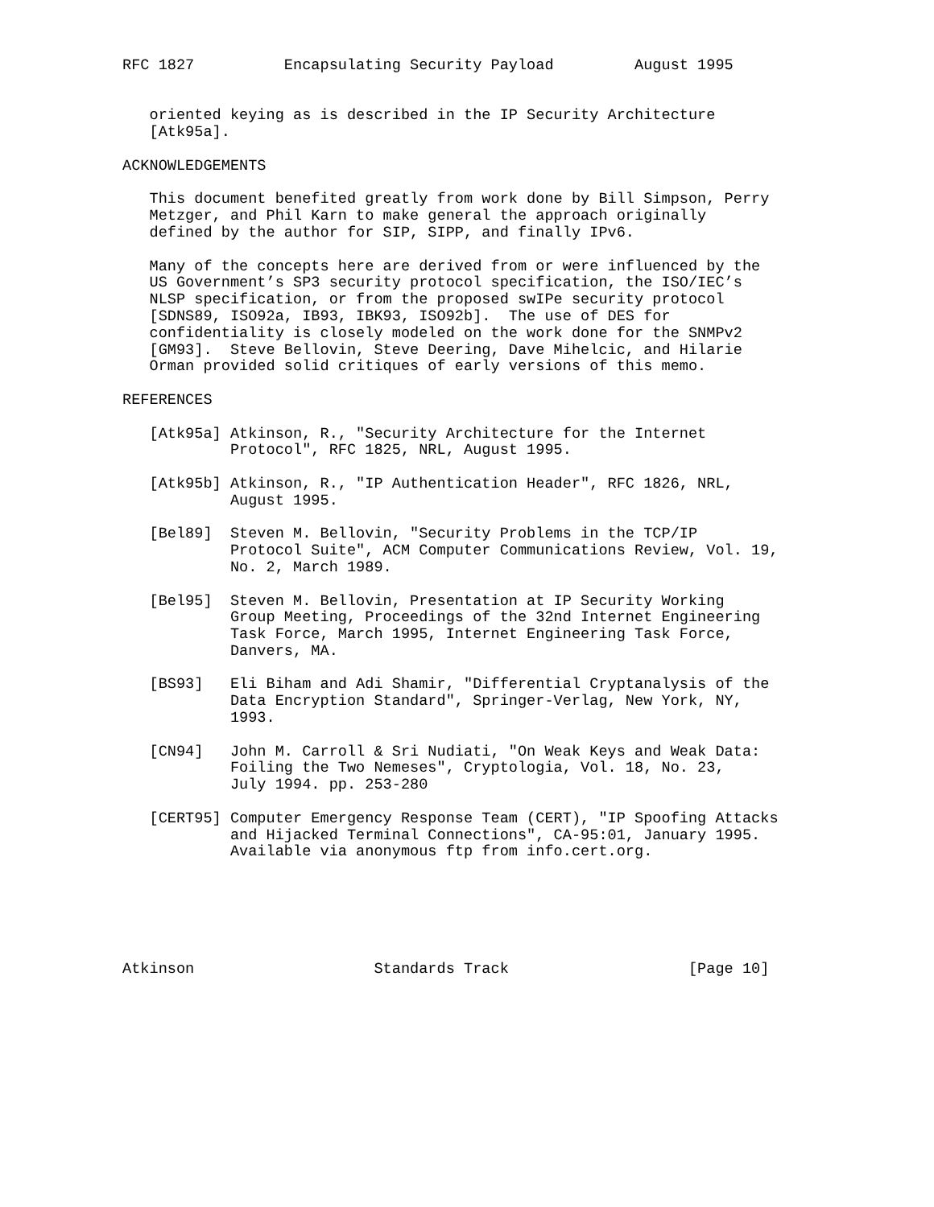RFC 1827          Encapsulating Security Payload         August 1995


   oriented keying as is described in the IP Security Architecture
   [Atk95a].

ACKNOWLEDGEMENTS

   This document benefited greatly from work done by Bill Simpson, Perry
   Metzger, and Phil Karn to make general the approach originally
   defined by the author for SIP, SIPP, and finally IPv6.

   Many of the concepts here are derived from or were influenced by the
   US Government’s SP3 security protocol specification, the ISO/IEC’s
   NLSP specification, or from the proposed swIPe security protocol
   [SDNS89, ISO92a, IB93, IBK93, ISO92b].  The use of DES for
   confidentiality is closely modeled on the work done for the SNMPv2
   [GM93].  Steve Bellovin, Steve Deering, Dave Mihelcic, and Hilarie
   Orman provided solid critiques of early versions of this memo.

REFERENCES

   [Atk95a] Atkinson, R., "Security Architecture for the Internet
            Protocol", RFC 1825, NRL, August 1995.

   [Atk95b] Atkinson, R., "IP Authentication Header", RFC 1826, NRL,
            August 1995.

   [Bel89]  Steven M. Bellovin, "Security Problems in the TCP/IP
            Protocol Suite", ACM Computer Communications Review, Vol. 19,
            No. 2, March 1989.

   [Bel95]  Steven M. Bellovin, Presentation at IP Security Working
            Group Meeting, Proceedings of the 32nd Internet Engineering
            Task Force, March 1995, Internet Engineering Task Force,
            Danvers, MA.

   [BS93]   Eli Biham and Adi Shamir, "Differential Cryptanalysis of the
            Data Encryption Standard", Springer-Verlag, New York, NY,
            1993.

   [CN94]   John M. Carroll & Sri Nudiati, "On Weak Keys and Weak Data:
            Foiling the Two Nemeses", Cryptologia, Vol. 18, No. 23,
            July 1994. pp. 253-280

   [CERT95] Computer Emergency Response Team (CERT), "IP Spoofing Attacks
            and Hijacked Terminal Connections", CA-95:01, January 1995.
            Available via anonymous ftp from info.cert.org.






Atkinson                    Standards Track                    [Page 10]